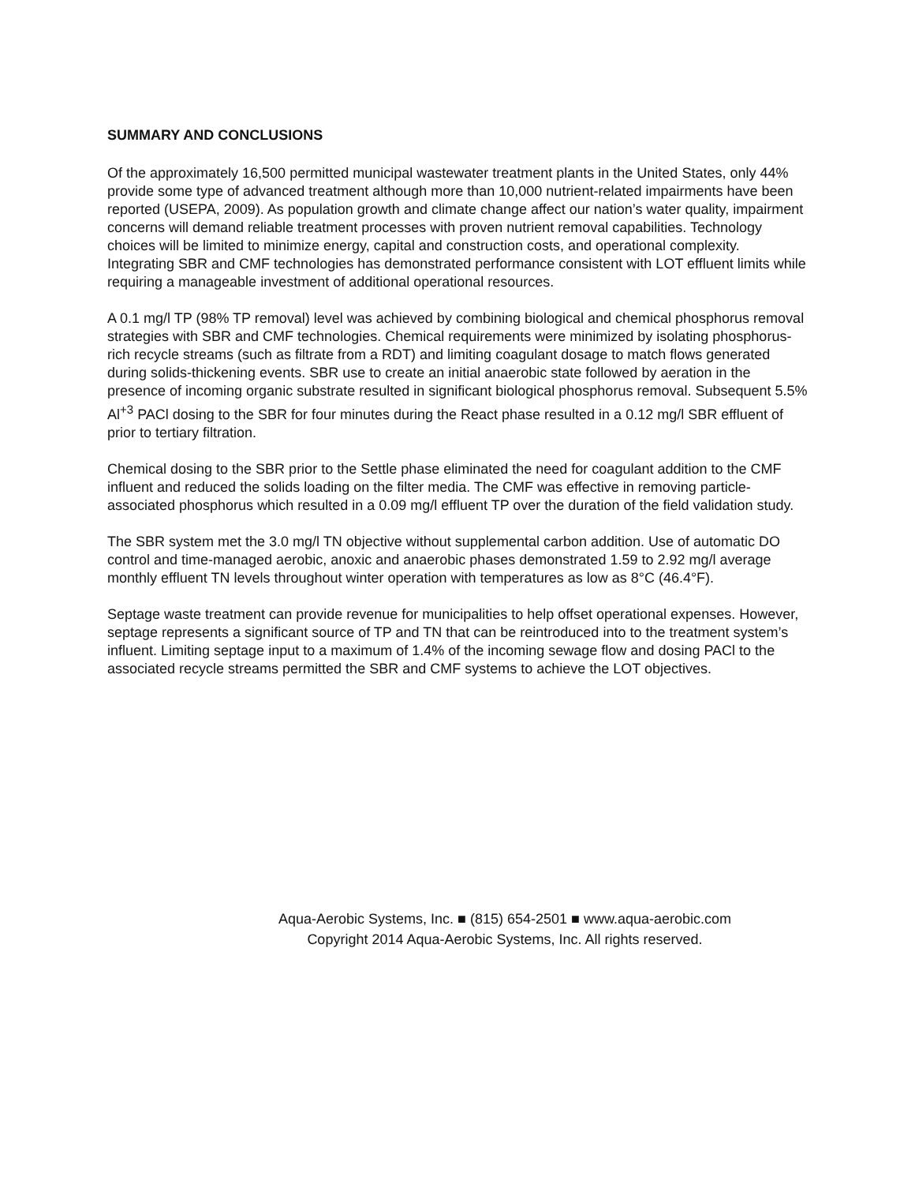SUMMARY AND CONCLUSIONS
Of the approximately 16,500 permitted municipal wastewater treatment plants in the United States, only 44% provide some type of advanced treatment although more than 10,000 nutrient-related impairments have been reported (USEPA, 2009). As population growth and climate change affect our nation’s water quality, impairment concerns will demand reliable treatment processes with proven nutrient removal capabilities. Technology choices will be limited to minimize energy, capital and construction costs, and operational complexity. Integrating SBR and CMF technologies has demonstrated performance consistent with LOT effluent limits while requiring a manageable investment of additional operational resources.
A 0.1 mg/l TP (98% TP removal) level was achieved by combining biological and chemical phosphorus removal strategies with SBR and CMF technologies. Chemical requirements were minimized by isolating phosphorus-rich recycle streams (such as filtrate from a RDT) and limiting coagulant dosage to match flows generated during solids-thickening events. SBR use to create an initial anaerobic state followed by aeration in the presence of incoming organic substrate resulted in significant biological phosphorus removal. Subsequent 5.5% Al<sup>+3</sup> PACl dosing to the SBR for four minutes during the React phase resulted in a 0.12 mg/l SBR effluent of prior to tertiary filtration.
Chemical dosing to the SBR prior to the Settle phase eliminated the need for coagulant addition to the CMF influent and reduced the solids loading on the filter media. The CMF was effective in removing particle-associated phosphorus which resulted in a 0.09 mg/l effluent TP over the duration of the field validation study.
The SBR system met the 3.0 mg/l TN objective without supplemental carbon addition. Use of automatic DO control and time-managed aerobic, anoxic and anaerobic phases demonstrated 1.59 to 2.92 mg/l average monthly effluent TN levels throughout winter operation with temperatures as low as 8°C (46.4°F).
Septage waste treatment can provide revenue for municipalities to help offset operational expenses. However, septage represents a significant source of TP and TN that can be reintroduced into to the treatment system’s influent. Limiting septage input to a maximum of 1.4% of the incoming sewage flow and dosing PACl to the associated recycle streams permitted the SBR and CMF systems to achieve the LOT objectives.
Aqua-Aerobic Systems, Inc. ■ (815) 654-2501 ■ www.aqua-aerobic.com
Copyright 2014 Aqua-Aerobic Systems, Inc. All rights reserved.